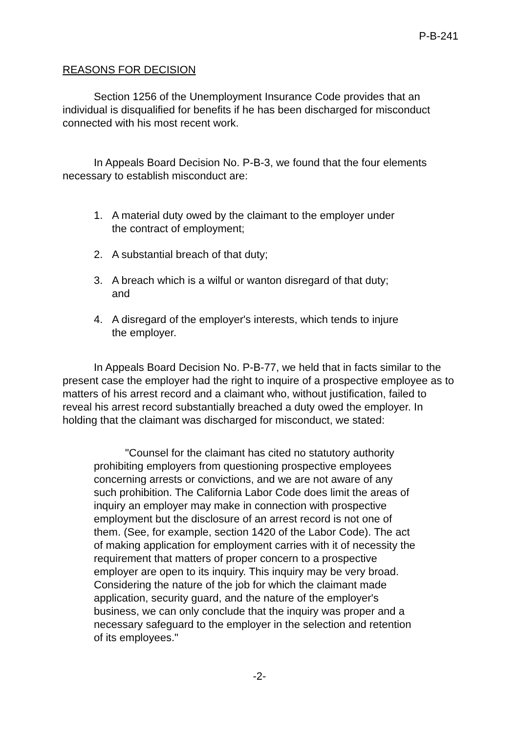P-B-241
REASONS FOR DECISION
Section 1256 of the Unemployment Insurance Code provides that an individual is disqualified for benefits if he has been discharged for misconduct connected with his most recent work.
In Appeals Board Decision No. P-B-3, we found that the four elements necessary to establish misconduct are:
1. A material duty owed by the claimant to the employer under the contract of employment;
2. A substantial breach of that duty;
3. A breach which is a wilful or wanton disregard of that duty; and
4. A disregard of the employer's interests, which tends to injure the employer.
In Appeals Board Decision No. P-B-77, we held that in facts similar to the present case the employer had the right to inquire of a prospective employee as to matters of his arrest record and a claimant who, without justification, failed to reveal his arrest record substantially breached a duty owed the employer. In holding that the claimant was discharged for misconduct, we stated:
"Counsel for the claimant has cited no statutory authority prohibiting employers from questioning prospective employees concerning arrests or convictions, and we are not aware of any such prohibition. The California Labor Code does limit the areas of inquiry an employer may make in connection with prospective employment but the disclosure of an arrest record is not one of them. (See, for example, section 1420 of the Labor Code). The act of making application for employment carries with it of necessity the requirement that matters of proper concern to a prospective employer are open to its inquiry. This inquiry may be very broad. Considering the nature of the job for which the claimant made application, security guard, and the nature of the employer's business, we can only conclude that the inquiry was proper and a necessary safeguard to the employer in the selection and retention of its employees."
-2-